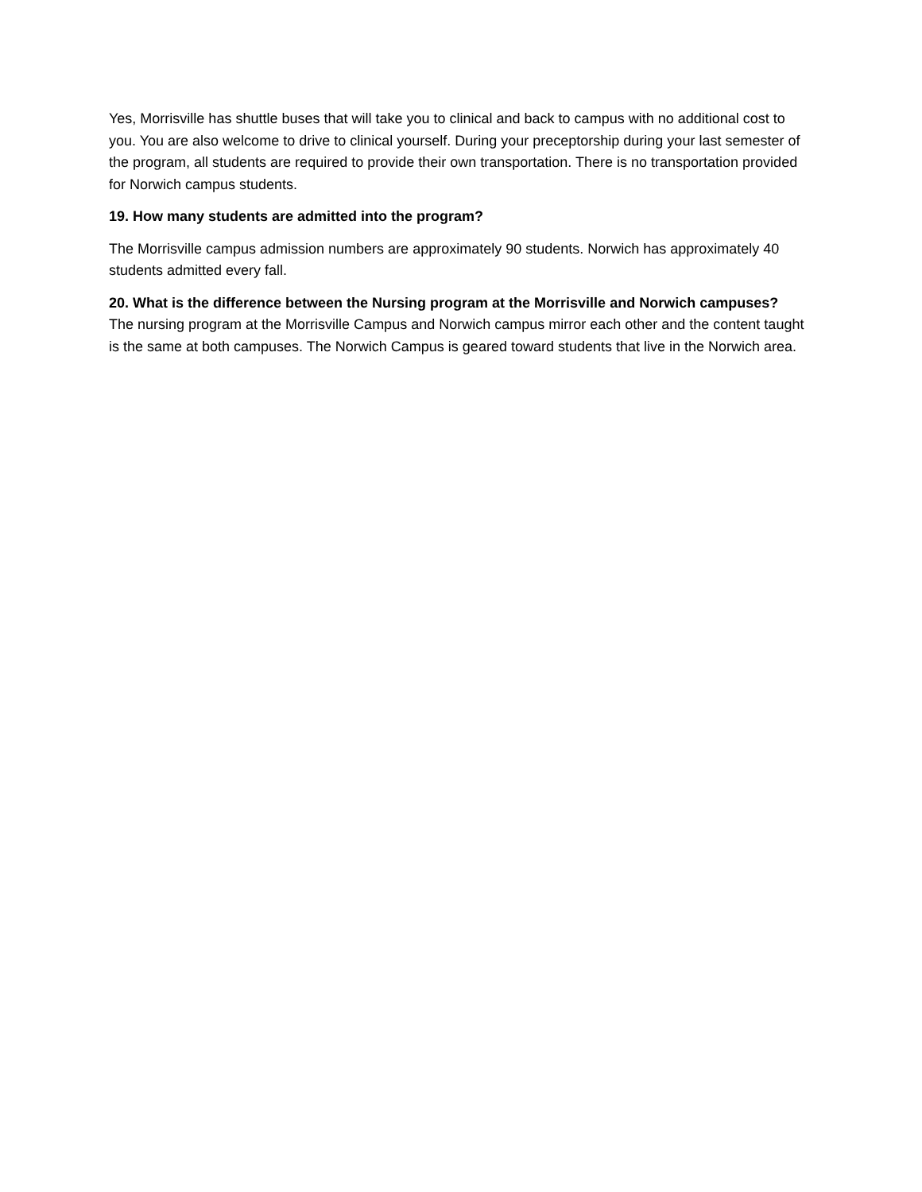Yes, Morrisville has shuttle buses that will take you to clinical and back to campus with no additional cost to you. You are also welcome to drive to clinical yourself. During your preceptorship during your last semester of the program, all students are required to provide their own transportation. There is no transportation provided for Norwich campus students.
19. How many students are admitted into the program?
The Morrisville campus admission numbers are approximately 90 students. Norwich has approximately 40 students admitted every fall.
20. What is the difference between the Nursing program at the Morrisville and Norwich campuses?
The nursing program at the Morrisville Campus and Norwich campus mirror each other and the content taught is the same at both campuses. The Norwich Campus is geared toward students that live in the Norwich area.